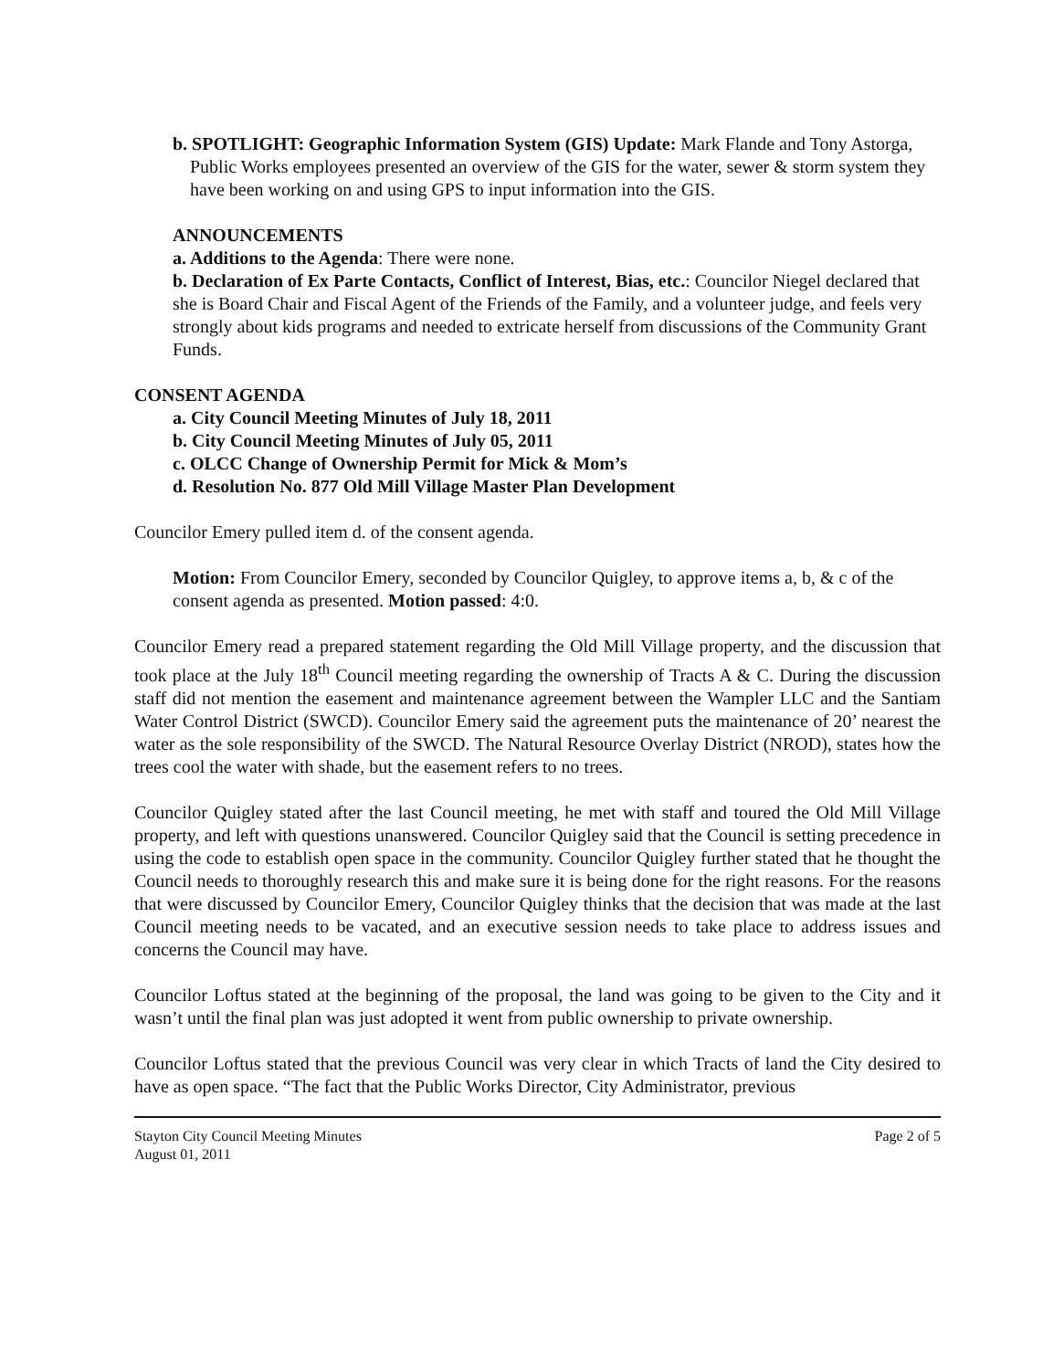b. SPOTLIGHT: Geographic Information System (GIS) Update: Mark Flande and Tony Astorga, Public Works employees presented an overview of the GIS for the water, sewer & storm system they have been working on and using GPS to input information into the GIS.
ANNOUNCEMENTS
a. Additions to the Agenda: There were none.
b. Declaration of Ex Parte Contacts, Conflict of Interest, Bias, etc.: Councilor Niegel declared that she is Board Chair and Fiscal Agent of the Friends of the Family, and a volunteer judge, and feels very strongly about kids programs and needed to extricate herself from discussions of the Community Grant Funds.
CONSENT AGENDA
a. City Council Meeting Minutes of July 18, 2011
b. City Council Meeting Minutes of July 05, 2011
c. OLCC Change of Ownership Permit for Mick & Mom’s
d. Resolution No. 877 Old Mill Village Master Plan Development
Councilor Emery pulled item d. of the consent agenda.
Motion: From Councilor Emery, seconded by Councilor Quigley, to approve items a, b, & c of the consent agenda as presented. Motion passed: 4:0.
Councilor Emery read a prepared statement regarding the Old Mill Village property, and the discussion that took place at the July 18<sup>th</sup> Council meeting regarding the ownership of Tracts A & C. During the discussion staff did not mention the easement and maintenance agreement between the Wampler LLC and the Santiam Water Control District (SWCD). Councilor Emery said the agreement puts the maintenance of 20’ nearest the water as the sole responsibility of the SWCD. The Natural Resource Overlay District (NROD), states how the trees cool the water with shade, but the easement refers to no trees.
Councilor Quigley stated after the last Council meeting, he met with staff and toured the Old Mill Village property, and left with questions unanswered. Councilor Quigley said that the Council is setting precedence in using the code to establish open space in the community. Councilor Quigley further stated that he thought the Council needs to thoroughly research this and make sure it is being done for the right reasons. For the reasons that were discussed by Councilor Emery, Councilor Quigley thinks that the decision that was made at the last Council meeting needs to be vacated, and an executive session needs to take place to address issues and concerns the Council may have.
Councilor Loftus stated at the beginning of the proposal, the land was going to be given to the City and it wasn’t until the final plan was just adopted it went from public ownership to private ownership.
Councilor Loftus stated that the previous Council was very clear in which Tracts of land the City desired to have as open space. “The fact that the Public Works Director, City Administrator, previous
Stayton City Council Meeting Minutes
August 01, 2011
Page 2 of 5